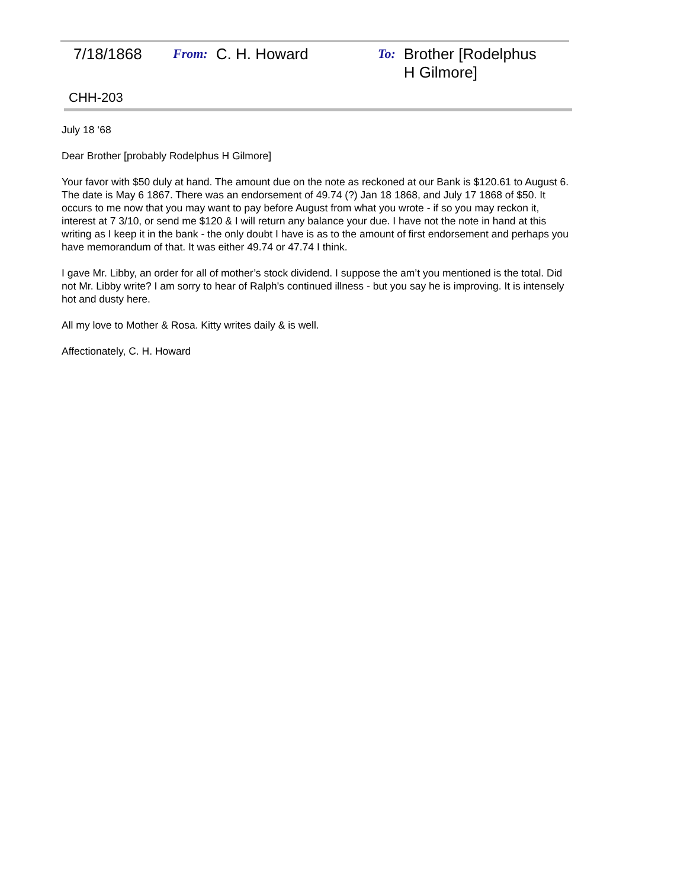7/18/1868
From: C. H. Howard
To: Brother [Rodelphus H Gilmore]
CHH-203
July 18 ‘68
Dear Brother [probably Rodelphus H Gilmore]
Your favor with $50 duly at hand. The amount due on the note as reckoned at our Bank is $120.61 to August 6. The date is May 6 1867. There was an endorsement of 49.74 (?) Jan 18 1868, and July 17 1868 of $50. It occurs to me now that you may want to pay before August from what you wrote - if so you may reckon it, interest at 7 3/10, or send me $120 & I will return any balance your due. I have not the note in hand at this writing as I keep it in the bank - the only doubt I have is as to the amount of first endorsement and perhaps you have memorandum of that. It was either 49.74 or 47.74 I think.
I gave Mr. Libby, an order for all of mother’s stock dividend. I suppose the am’t you mentioned is the total. Did not Mr. Libby write? I am sorry to hear of Ralph's continued illness - but you say he is improving. It is intensely hot and dusty here.
All my love to Mother & Rosa. Kitty writes daily & is well.
Affectionately, C. H. Howard